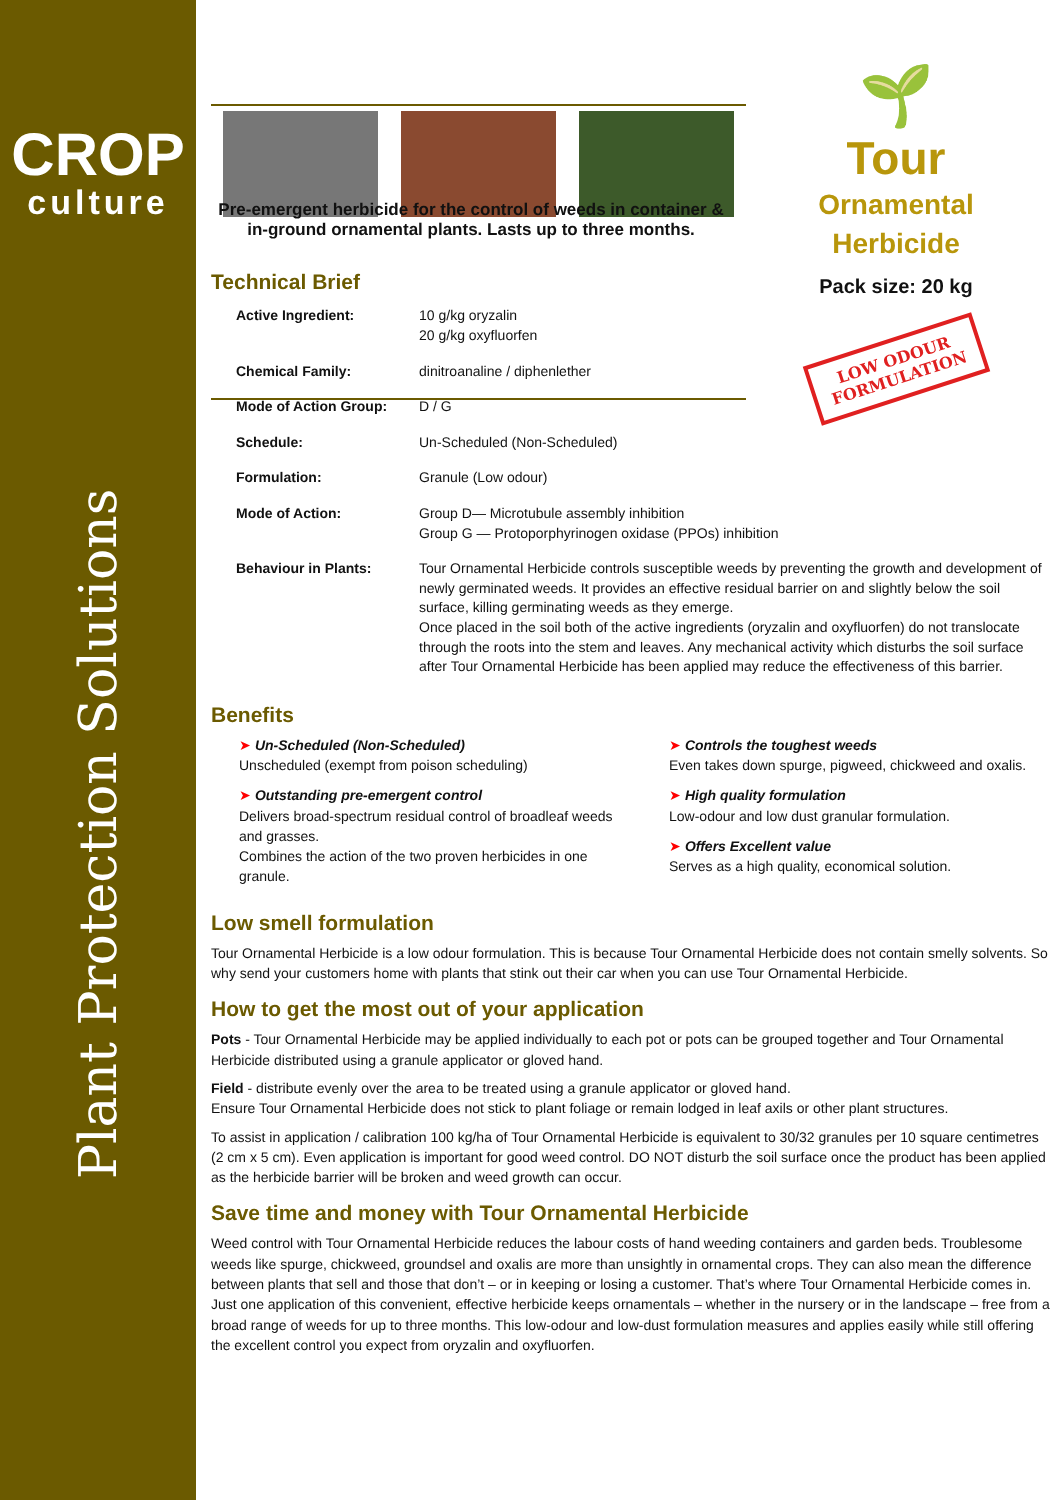CROP
culture
Plant Protection Solutions
🌱
Tour
Ornamental
Herbicide
Pack size: 20 kg
LOW ODOUR
FORMULATION
Pre-emergent herbicide for the control of weeds in container & in-ground ornamental plants. Lasts up to three months.
Technical Brief
| Active Ingredient: | 10 g/kg oryzalin 20 g/kg oxyfluorfen |
| Chemical Family: | dinitroanaline / diphenlether |
| Mode of Action Group: | D / G |
| Schedule: | Un-Scheduled (Non-Scheduled) |
| Formulation: | Granule (Low odour) |
| Mode of Action: | Group D— Microtubule assembly inhibition Group G — Protoporphyrinogen oxidase (PPOs) inhibition |
| Behaviour in Plants: | Tour Ornamental Herbicide controls susceptible weeds by preventing the growth and development of newly germinated weeds. It provides an effective residual barrier on and slightly below the soil surface, killing germinating weeds as they emerge. Once placed in the soil both of the active ingredients (oryzalin and oxyfluorfen) do not translocate through the roots into the stem and leaves. Any mechanical activity which disturbs the soil surface after Tour Ornamental Herbicide has been applied may reduce the effectiveness of this barrier. |
Benefits
➤ Un-Scheduled (Non-Scheduled)
Unscheduled (exempt from poison scheduling)
➤ Outstanding pre-emergent control
Delivers broad-spectrum residual control of broadleaf weeds and grasses.
Combines the action of the two proven herbicides in one granule.
➤ Controls the toughest weeds
Even takes down spurge, pigweed, chickweed and oxalis.
➤ High quality formulation
Low-odour and low dust granular formulation.
➤ Offers Excellent value
Serves as a high quality, economical solution.
Low smell formulation
Tour Ornamental Herbicide is a low odour formulation. This is because Tour Ornamental Herbicide does not contain smelly solvents. So why send your customers home with plants that stink out their car when you can use Tour Ornamental Herbicide.
How to get the most out of your application
Pots - Tour Ornamental Herbicide may be applied individually to each pot or pots can be grouped together and Tour Ornamental Herbicide distributed using a granule applicator or gloved hand.
Field - distribute evenly over the area to be treated using a granule applicator or gloved hand.
Ensure Tour Ornamental Herbicide does not stick to plant foliage or remain lodged in leaf axils or other plant structures.
To assist in application / calibration 100 kg/ha of Tour Ornamental Herbicide is equivalent to 30/32 granules per 10 square centimetres (2 cm x 5 cm). Even application is important for good weed control. DO NOT disturb the soil surface once the product has been applied as the herbicide barrier will be broken and weed growth can occur.
Save time and money with Tour Ornamental Herbicide
Weed control with Tour Ornamental Herbicide reduces the labour costs of hand weeding containers and garden beds. Troublesome weeds like spurge, chickweed, groundsel and oxalis are more than unsightly in ornamental crops. They can also mean the difference between plants that sell and those that don’t – or in keeping or losing a customer. That’s where Tour Ornamental Herbicide comes in. Just one application of this convenient, effective herbicide keeps ornamentals – whether in the nursery or in the landscape – free from a broad range of weeds for up to three months. This low-odour and low-dust formulation measures and applies easily while still offering the excellent control you expect from oryzalin and oxyfluorfen.